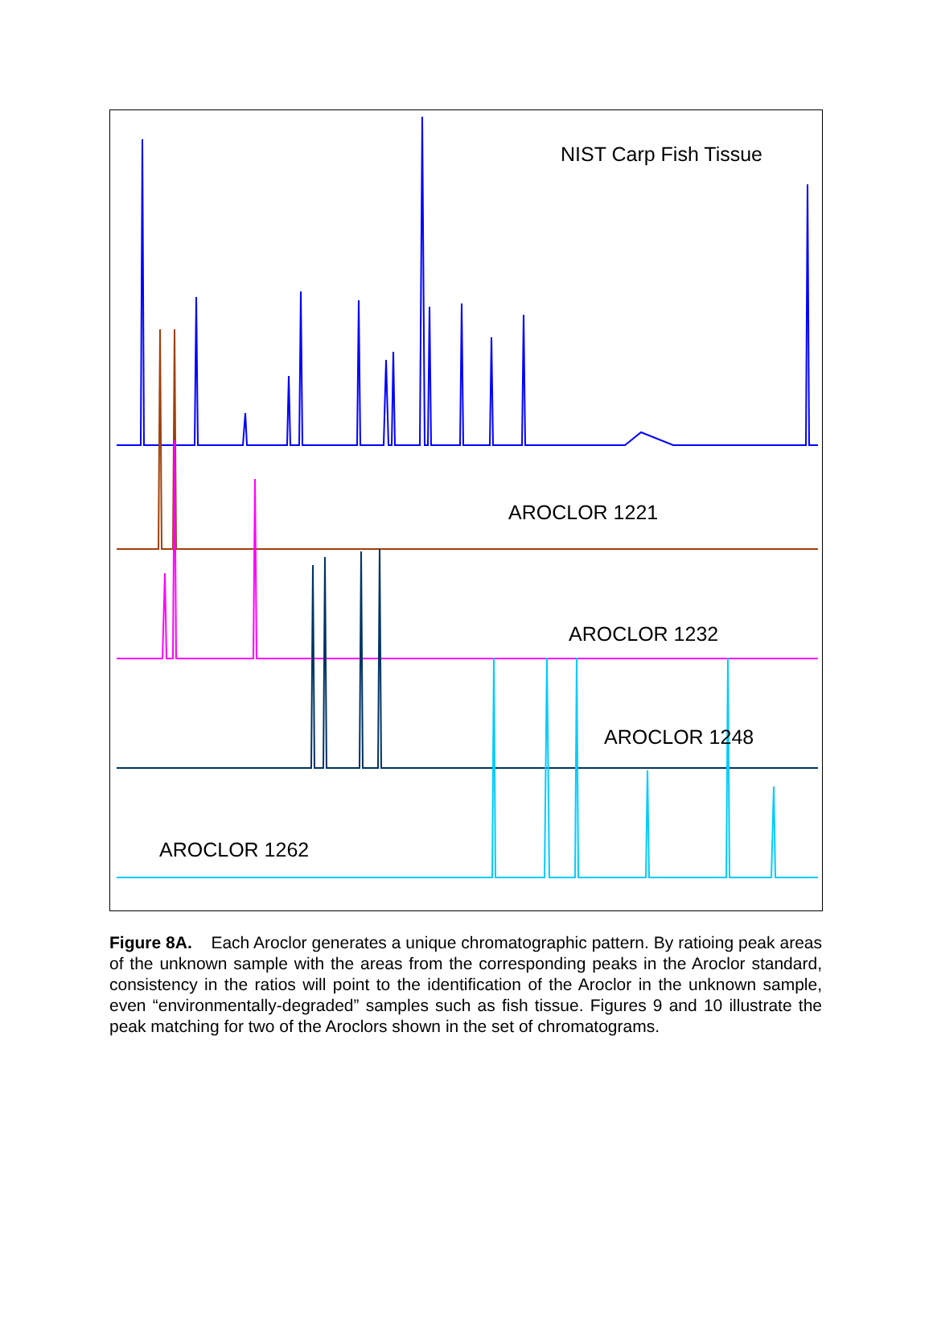NIST Carp Fish Tissue
AROCLOR 1221
AROCLOR 1232
AROCLOR 1248
AROCLOR 1262
Figure 8A. Each Aroclor generates a unique chromatographic pattern. By ratioing peak areas of the unknown sample with the areas from the corresponding peaks in the Aroclor standard, consistency in the ratios will point to the identification of the Aroclor in the unknown sample, even “environmentally-degraded” samples such as fish tissue. Figures 9 and 10 illustrate the peak matching for two of the Aroclors shown in the set of chromatograms.